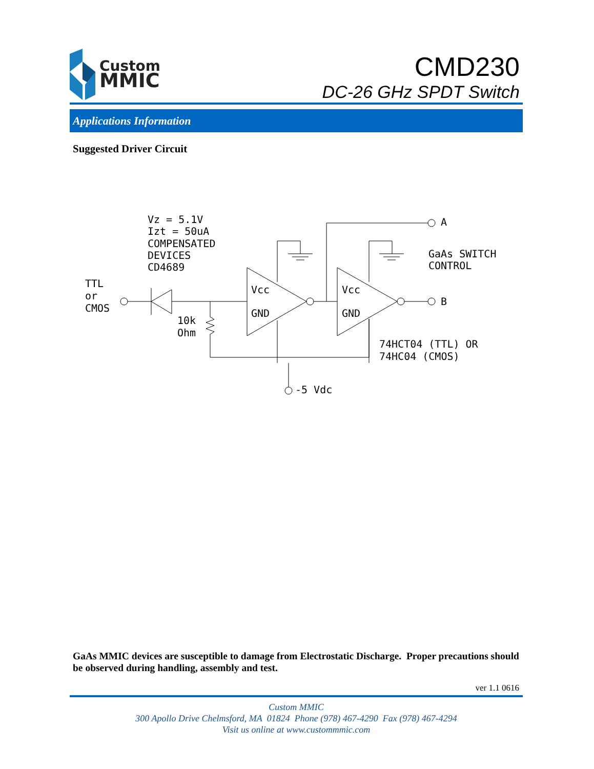Custom
MMIC
CMD230
DC-26 GHz SPDT Switch
Applications Information
Suggested Driver Circuit
Vz = 5.1V
Izt = 50uA
COMPENSATED
DEVICES
CD4689
TTL
or
CMOS
10k
Ohm
Vcc
GND
Vcc
GND
A
B
GaAs SWITCH
CONTROL
74HCT04 (TTL) OR
74HC04 (CMOS)
-5 Vdc
GaAs MMIC devices are susceptible to damage from Electrostatic Discharge. Proper precautions should be observed during handling, assembly and test.
ver 1.1 0616
Custom MMIC
300 Apollo Drive Chelmsford, MA 01824 Phone (978) 467-4290 Fax (978) 467-4294
Visit us online at www.custommmic.com